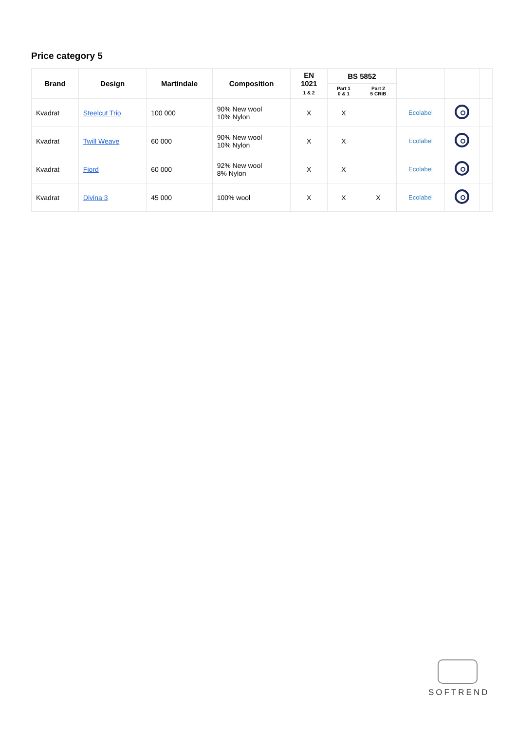Price category 5
| Brand | Design | Martindale | Composition | EN 1021 1 & 2 | BS 5852 | | | | |
| --- | --- | --- | --- | --- | --- | --- | --- | --- | --- |
| | | | | | Part 1 0 & 1 | Part 2 5 CRIB | | | |
| Kvadrat | Steelcut Trio | 100 000 | 90% New wool 10% Nylon | X | X | | Ecolabel | | |
| Kvadrat | Twill Weave | 60 000 | 90% New wool 10% Nylon | X | X | | Ecolabel | | |
| Kvadrat | Fiord | 60 000 | 92% New wool 8% Nylon | X | X | | Ecolabel | | |
| Kvadrat | Divina 3 | 45 000 | 100% wool | X | X | X | Ecolabel | | |
SOFTREND